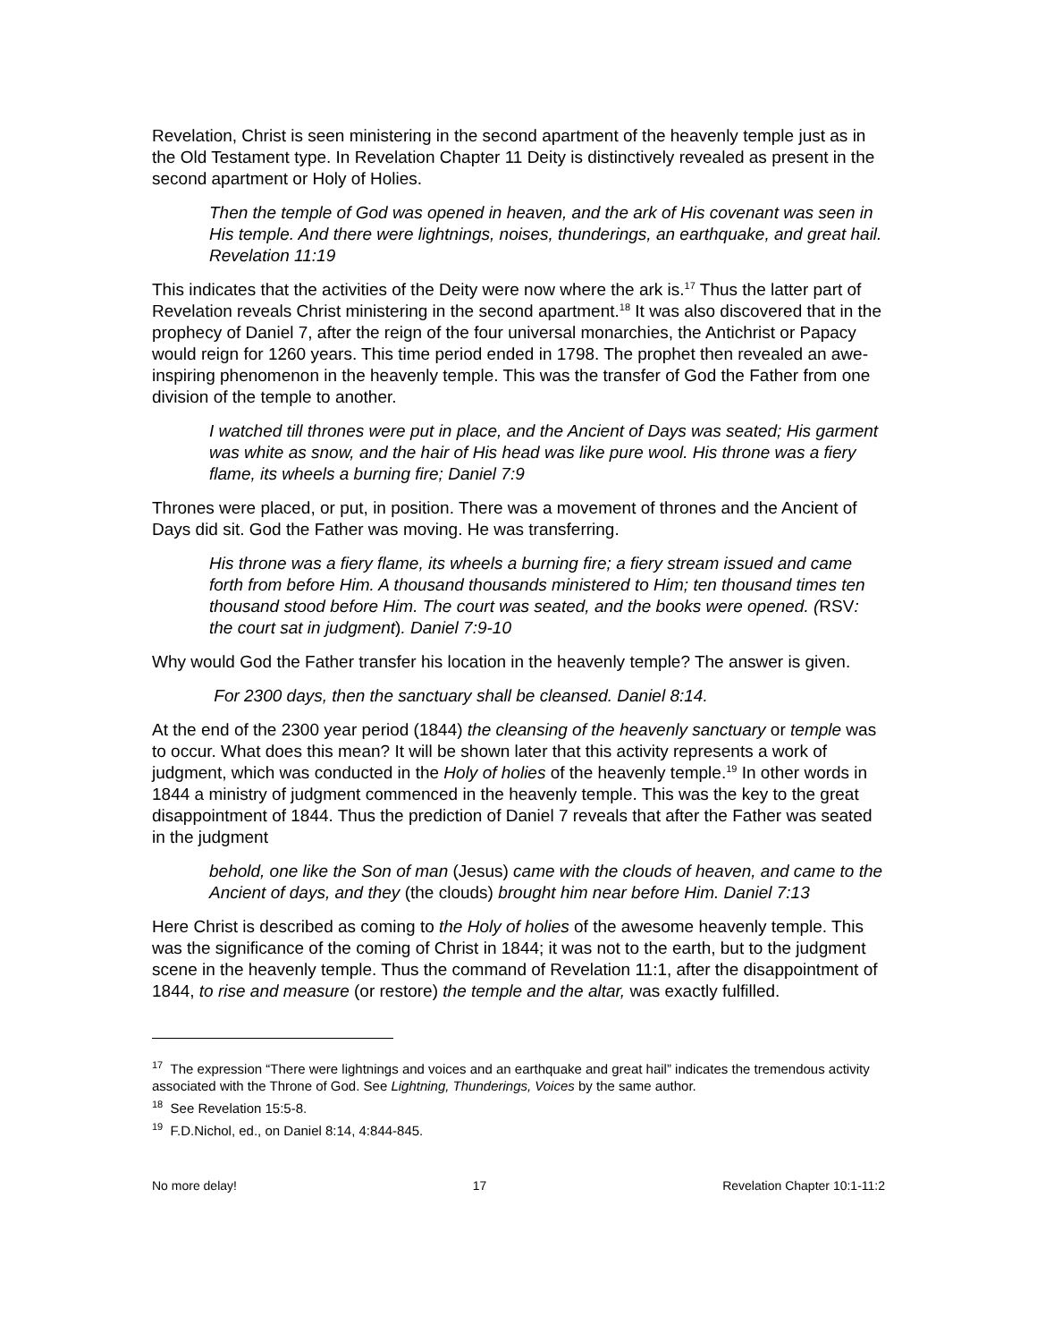Revelation, Christ is seen ministering in the second apartment of the heavenly temple just as in the Old Testament type. In Revelation Chapter 11 Deity is distinctively revealed as present in the second apartment or Holy of Holies.
Then the temple of God was opened in heaven, and the ark of His covenant was seen in His temple. And there were lightnings, noises, thunderings, an earthquake, and great hail. Revelation 11:19
This indicates that the activities of the Deity were now where the ark is.<sup>17</sup> Thus the latter part of Revelation reveals Christ ministering in the second apartment.<sup>18</sup> It was also discovered that in the prophecy of Daniel 7, after the reign of the four universal monarchies, the Antichrist or Papacy would reign for 1260 years. This time period ended in 1798. The prophet then revealed an awe-inspiring phenomenon in the heavenly temple. This was the transfer of God the Father from one division of the temple to another.
I watched till thrones were put in place, and the Ancient of Days was seated; His garment was white as snow, and the hair of His head was like pure wool. His throne was a fiery flame, its wheels a burning fire; Daniel 7:9
Thrones were placed, or put, in position. There was a movement of thrones and the Ancient of Days did sit. God the Father was moving. He was transferring.
His throne was a fiery flame, its wheels a burning fire; a fiery stream issued and came forth from before Him. A thousand thousands ministered to Him; ten thousand times ten thousand stood before Him. The court was seated, and the books were opened. (RSV: the court sat in judgment). Daniel 7:9-10
Why would God the Father transfer his location in the heavenly temple? The answer is given.
For 2300 days, then the sanctuary shall be cleansed. Daniel 8:14.
At the end of the 2300 year period (1844) the cleansing of the heavenly sanctuary or temple was to occur. What does this mean? It will be shown later that this activity represents a work of judgment, which was conducted in the Holy of holies of the heavenly temple.<sup>19</sup> In other words in 1844 a ministry of judgment commenced in the heavenly temple. This was the key to the great disappointment of 1844. Thus the prediction of Daniel 7 reveals that after the Father was seated in the judgment
behold, one like the Son of man (Jesus) came with the clouds of heaven, and came to the Ancient of days, and they (the clouds) brought him near before Him. Daniel 7:13
Here Christ is described as coming to the Holy of holies of the awesome heavenly temple. This was the significance of the coming of Christ in 1844; it was not to the earth, but to the judgment scene in the heavenly temple. Thus the command of Revelation 11:1, after the disappointment of 1844, to rise and measure (or restore) the temple and the altar, was exactly fulfilled.
<sup>17</sup> The expression “There were lightnings and voices and an earthquake and great hail” indicates the tremendous activity associated with the Throne of God. See Lightning, Thunderings, Voices by the same author.
<sup>18</sup> See Revelation 15:5-8.
<sup>19</sup> F.D.Nichol, ed., on Daniel 8:14, 4:844-845.
No more delay! 17 Revelation Chapter 10:1-11:2